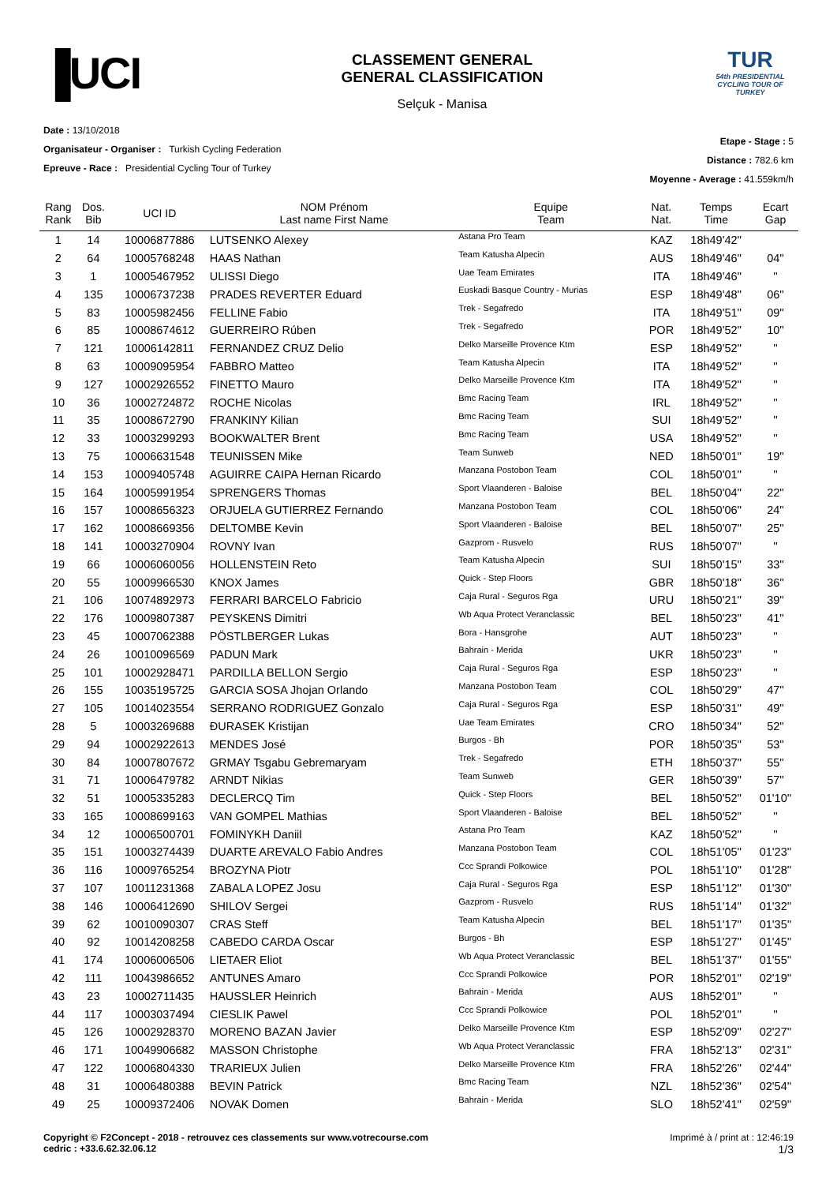▐UCI
CLASSEMENT GENERAL
GENERAL CLASSIFICATION
Selçuk - Manisa
TUR
54th PRESIDENTIAL CYCLING TOUR OF TURKEY
Date : 13/10/2018
Organisateur - Organiser : Turkish Cycling Federation
Epreuve - Race : Presidential Cycling Tour of Turkey
Etape - Stage : 5
Distance : 782.6 km
Moyenne - Average : 41.559km/h
| Rang Rank | Dos. Bib | UCI ID | NOM Prénom Last name First Name | Equipe Team | Nat. Nat. | Temps Time | Ecart Gap |
| --- | --- | --- | --- | --- | --- | --- | --- |
| 1 | 14 | 10006877886 | LUTSENKO Alexey | Astana Pro Team | KAZ | 18h49'42'' | |
| 2 | 64 | 10005768248 | HAAS Nathan | Team Katusha Alpecin | AUS | 18h49'46'' | 04'' |
| 3 | 1 | 10005467952 | ULISSI Diego | Uae Team Emirates | ITA | 18h49'46'' | '' |
| 4 | 135 | 10006737238 | PRADES REVERTER Eduard | Euskadi Basque Country - Murias | ESP | 18h49'48'' | 06'' |
| 5 | 83 | 10005982456 | FELLINE Fabio | Trek - Segafredo | ITA | 18h49'51'' | 09'' |
| 6 | 85 | 10008674612 | GUERREIRO Rúben | Trek - Segafredo | POR | 18h49'52'' | 10'' |
| 7 | 121 | 10006142811 | FERNANDEZ CRUZ Delio | Delko Marseille Provence Ktm | ESP | 18h49'52'' | '' |
| 8 | 63 | 10009095954 | FABBRO Matteo | Team Katusha Alpecin | ITA | 18h49'52'' | '' |
| 9 | 127 | 10002926552 | FINETTO Mauro | Delko Marseille Provence Ktm | ITA | 18h49'52'' | '' |
| 10 | 36 | 10002724872 | ROCHE Nicolas | Bmc Racing Team | IRL | 18h49'52'' | '' |
| 11 | 35 | 10008672790 | FRANKINY Kilian | Bmc Racing Team | SUI | 18h49'52'' | '' |
| 12 | 33 | 10003299293 | BOOKWALTER Brent | Bmc Racing Team | USA | 18h49'52'' | '' |
| 13 | 75 | 10006631548 | TEUNISSEN Mike | Team Sunweb | NED | 18h50'01'' | 19'' |
| 14 | 153 | 10009405748 | AGUIRRE CAIPA Hernan Ricardo | Manzana Postobon Team | COL | 18h50'01'' | '' |
| 15 | 164 | 10005991954 | SPRENGERS Thomas | Sport Vlaanderen - Baloise | BEL | 18h50'04'' | 22'' |
| 16 | 157 | 10008656323 | ORJUELA GUTIERREZ Fernando | Manzana Postobon Team | COL | 18h50'06'' | 24'' |
| 17 | 162 | 10008669356 | DELTOMBE Kevin | Sport Vlaanderen - Baloise | BEL | 18h50'07'' | 25'' |
| 18 | 141 | 10003270904 | ROVNY Ivan | Gazprom - Rusvelo | RUS | 18h50'07'' | '' |
| 19 | 66 | 10006060056 | HOLLENSTEIN Reto | Team Katusha Alpecin | SUI | 18h50'15'' | 33'' |
| 20 | 55 | 10009966530 | KNOX James | Quick - Step Floors | GBR | 18h50'18'' | 36'' |
| 21 | 106 | 10074892973 | FERRARI BARCELO Fabricio | Caja Rural - Seguros Rga | URU | 18h50'21'' | 39'' |
| 22 | 176 | 10009807387 | PEYSKENS Dimitri | Wb Aqua Protect Veranclassic | BEL | 18h50'23'' | 41'' |
| 23 | 45 | 10007062388 | PÖSTLBERGER Lukas | Bora - Hansgrohe | AUT | 18h50'23'' | '' |
| 24 | 26 | 10010096569 | PADUN Mark | Bahrain - Merida | UKR | 18h50'23'' | '' |
| 25 | 101 | 10002928471 | PARDILLA BELLON Sergio | Caja Rural - Seguros Rga | ESP | 18h50'23'' | '' |
| 26 | 155 | 10035195725 | GARCIA SOSA Jhojan Orlando | Manzana Postobon Team | COL | 18h50'29'' | 47'' |
| 27 | 105 | 10014023554 | SERRANO RODRIGUEZ Gonzalo | Caja Rural - Seguros Rga | ESP | 18h50'31'' | 49'' |
| 28 | 5 | 10003269688 | ĐURASEK Kristijan | Uae Team Emirates | CRO | 18h50'34'' | 52'' |
| 29 | 94 | 10002922613 | MENDES José | Burgos - Bh | POR | 18h50'35'' | 53'' |
| 30 | 84 | 10007807672 | GRMAY Tsgabu Gebremaryam | Trek - Segafredo | ETH | 18h50'37'' | 55'' |
| 31 | 71 | 10006479782 | ARNDT Nikias | Team Sunweb | GER | 18h50'39'' | 57'' |
| 32 | 51 | 10005335283 | DECLERCQ Tim | Quick - Step Floors | BEL | 18h50'52'' | 01'10'' |
| 33 | 165 | 10008699163 | VAN GOMPEL Mathias | Sport Vlaanderen - Baloise | BEL | 18h50'52'' | '' |
| 34 | 12 | 10006500701 | FOMINYKH Daniil | Astana Pro Team | KAZ | 18h50'52'' | '' |
| 35 | 151 | 10003274439 | DUARTE AREVALO Fabio Andres | Manzana Postobon Team | COL | 18h51'05'' | 01'23'' |
| 36 | 116 | 10009765254 | BROZYNA Piotr | Ccc Sprandi Polkowice | POL | 18h51'10'' | 01'28'' |
| 37 | 107 | 10011231368 | ZABALA LOPEZ Josu | Caja Rural - Seguros Rga | ESP | 18h51'12'' | 01'30'' |
| 38 | 146 | 10006412690 | SHILOV Sergei | Gazprom - Rusvelo | RUS | 18h51'14'' | 01'32'' |
| 39 | 62 | 10010090307 | CRAS Steff | Team Katusha Alpecin | BEL | 18h51'17'' | 01'35'' |
| 40 | 92 | 10014208258 | CABEDO CARDA Oscar | Burgos - Bh | ESP | 18h51'27'' | 01'45'' |
| 41 | 174 | 10006006506 | LIETAER Eliot | Wb Aqua Protect Veranclassic | BEL | 18h51'37'' | 01'55'' |
| 42 | 111 | 10043986652 | ANTUNES Amaro | Ccc Sprandi Polkowice | POR | 18h52'01'' | 02'19'' |
| 43 | 23 | 10002711435 | HAUSSLER Heinrich | Bahrain - Merida | AUS | 18h52'01'' | '' |
| 44 | 117 | 10003037494 | CIESLIK Pawel | Ccc Sprandi Polkowice | POL | 18h52'01'' | '' |
| 45 | 126 | 10002928370 | MORENO BAZAN Javier | Delko Marseille Provence Ktm | ESP | 18h52'09'' | 02'27'' |
| 46 | 171 | 10049906682 | MASSON Christophe | Wb Aqua Protect Veranclassic | FRA | 18h52'13'' | 02'31'' |
| 47 | 122 | 10006804330 | TRARIEUX Julien | Delko Marseille Provence Ktm | FRA | 18h52'26'' | 02'44'' |
| 48 | 31 | 10006480388 | BEVIN Patrick | Bmc Racing Team | NZL | 18h52'36'' | 02'54'' |
| 49 | 25 | 10009372406 | NOVAK Domen | Bahrain - Merida | SLO | 18h52'41'' | 02'59'' |
Copyright © F2Concept - 2018 - retrouvez ces classements sur www.votrecourse.com
cedric : +33.6.62.32.06.12
Imprimé à / print at : 12:46:19
1/3